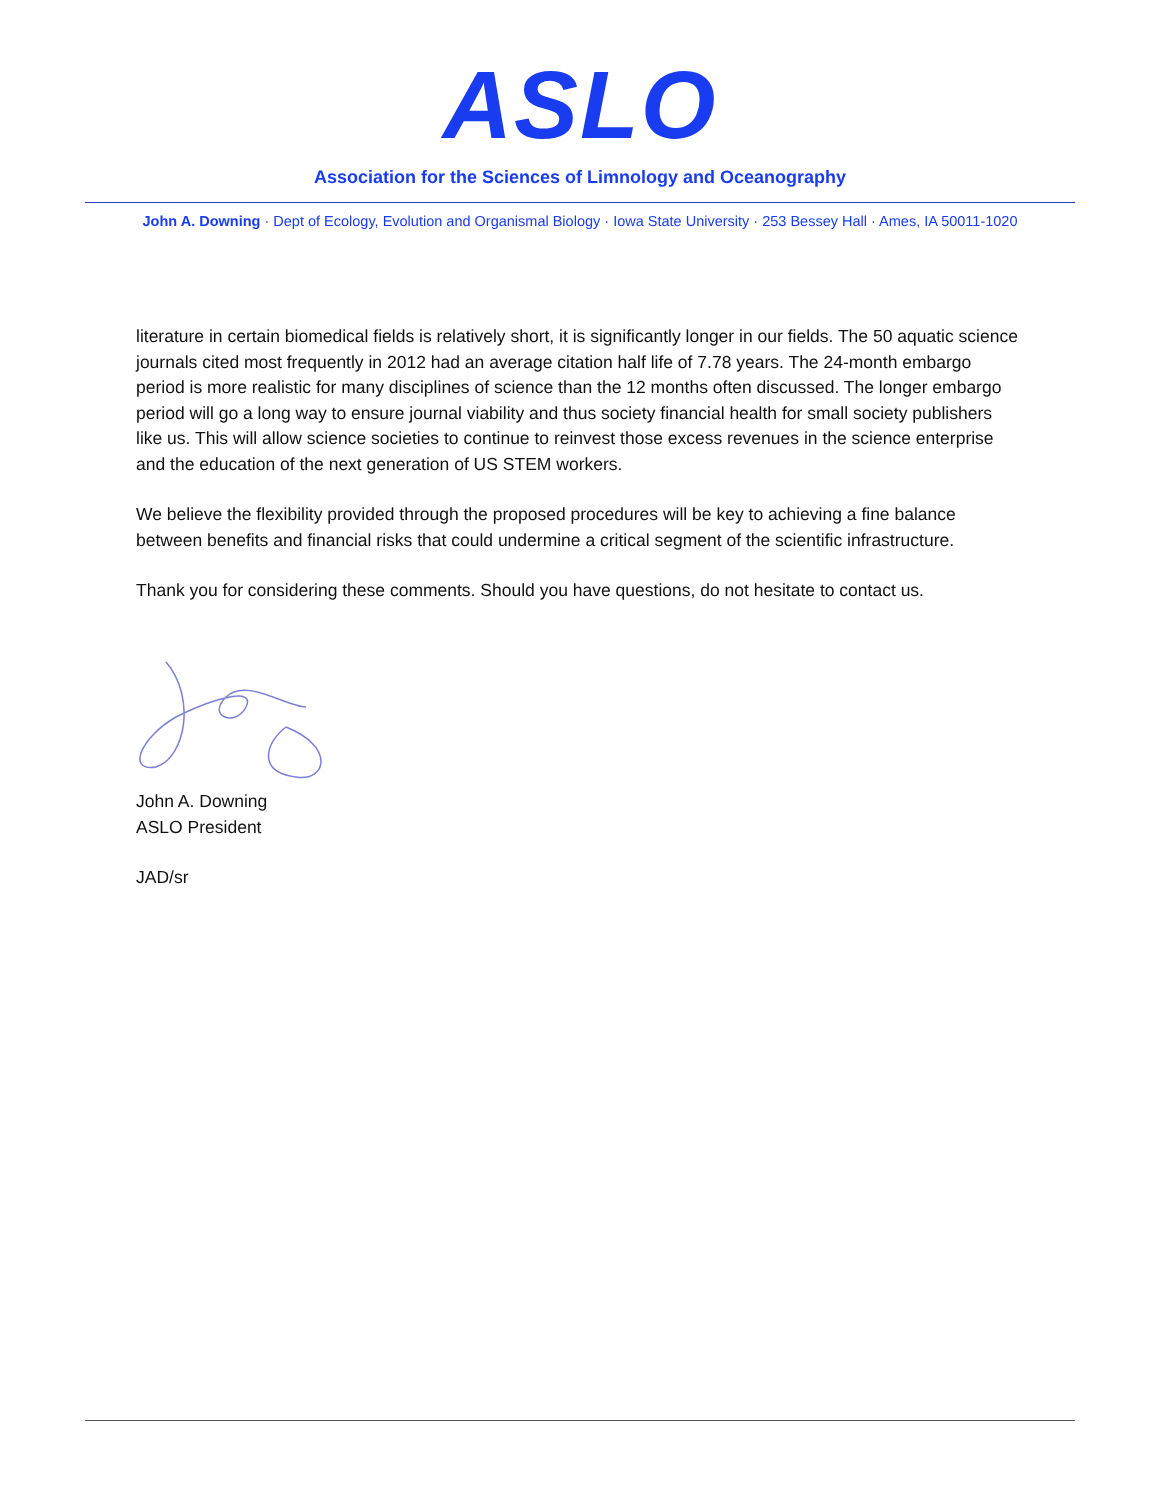ASLO
Association for the Sciences of Limnology and Oceanography
John A. Downing · Dept of Ecology, Evolution and Organismal Biology · Iowa State University · 253 Bessey Hall · Ames, IA 50011-1020
literature in certain biomedical fields is relatively short, it is significantly longer in our fields. The 50 aquatic science journals cited most frequently in 2012 had an average citation half life of 7.78 years. The 24-month embargo period is more realistic for many disciplines of science than the 12 months often discussed. The longer embargo period will go a long way to ensure journal viability and thus society financial health for small society publishers like us. This will allow science societies to continue to reinvest those excess revenues in the science enterprise and the education of the next generation of US STEM workers.
We believe the flexibility provided through the proposed procedures will be key to achieving a fine balance between benefits and financial risks that could undermine a critical segment of the scientific infrastructure.
Thank you for considering these comments. Should you have questions, do not hesitate to contact us.
John A. Downing
ASLO President
JAD/sr